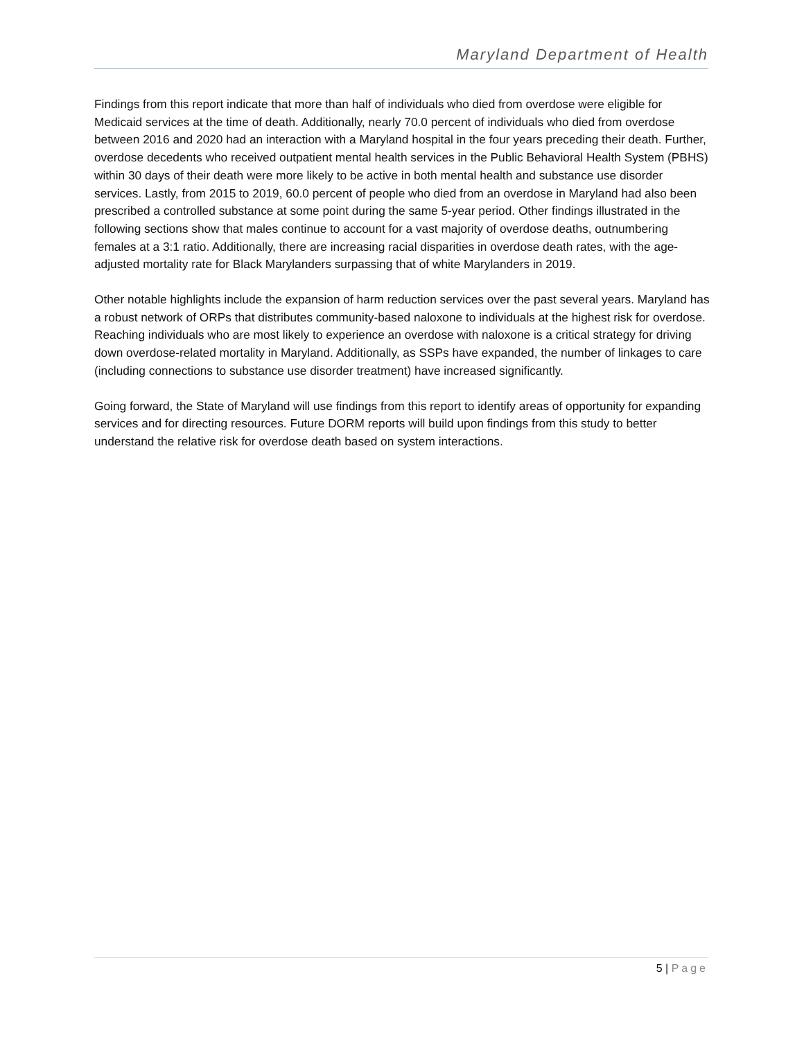Maryland Department of Health
Findings from this report indicate that more than half of individuals who died from overdose were eligible for Medicaid services at the time of death. Additionally, nearly 70.0 percent of individuals who died from overdose between 2016 and 2020 had an interaction with a Maryland hospital in the four years preceding their death. Further, overdose decedents who received outpatient mental health services in the Public Behavioral Health System (PBHS) within 30 days of their death were more likely to be active in both mental health and substance use disorder services. Lastly, from 2015 to 2019, 60.0 percent of people who died from an overdose in Maryland had also been prescribed a controlled substance at some point during the same 5-year period. Other findings illustrated in the following sections show that males continue to account for a vast majority of overdose deaths, outnumbering females at a 3:1 ratio. Additionally, there are increasing racial disparities in overdose death rates, with the age-adjusted mortality rate for Black Marylanders surpassing that of white Marylanders in 2019.
Other notable highlights include the expansion of harm reduction services over the past several years. Maryland has a robust network of ORPs that distributes community-based naloxone to individuals at the highest risk for overdose. Reaching individuals who are most likely to experience an overdose with naloxone is a critical strategy for driving down overdose-related mortality in Maryland. Additionally, as SSPs have expanded, the number of linkages to care (including connections to substance use disorder treatment) have increased significantly.
Going forward, the State of Maryland will use findings from this report to identify areas of opportunity for expanding services and for directing resources. Future DORM reports will build upon findings from this study to better understand the relative risk for overdose death based on system interactions.
5 | Page